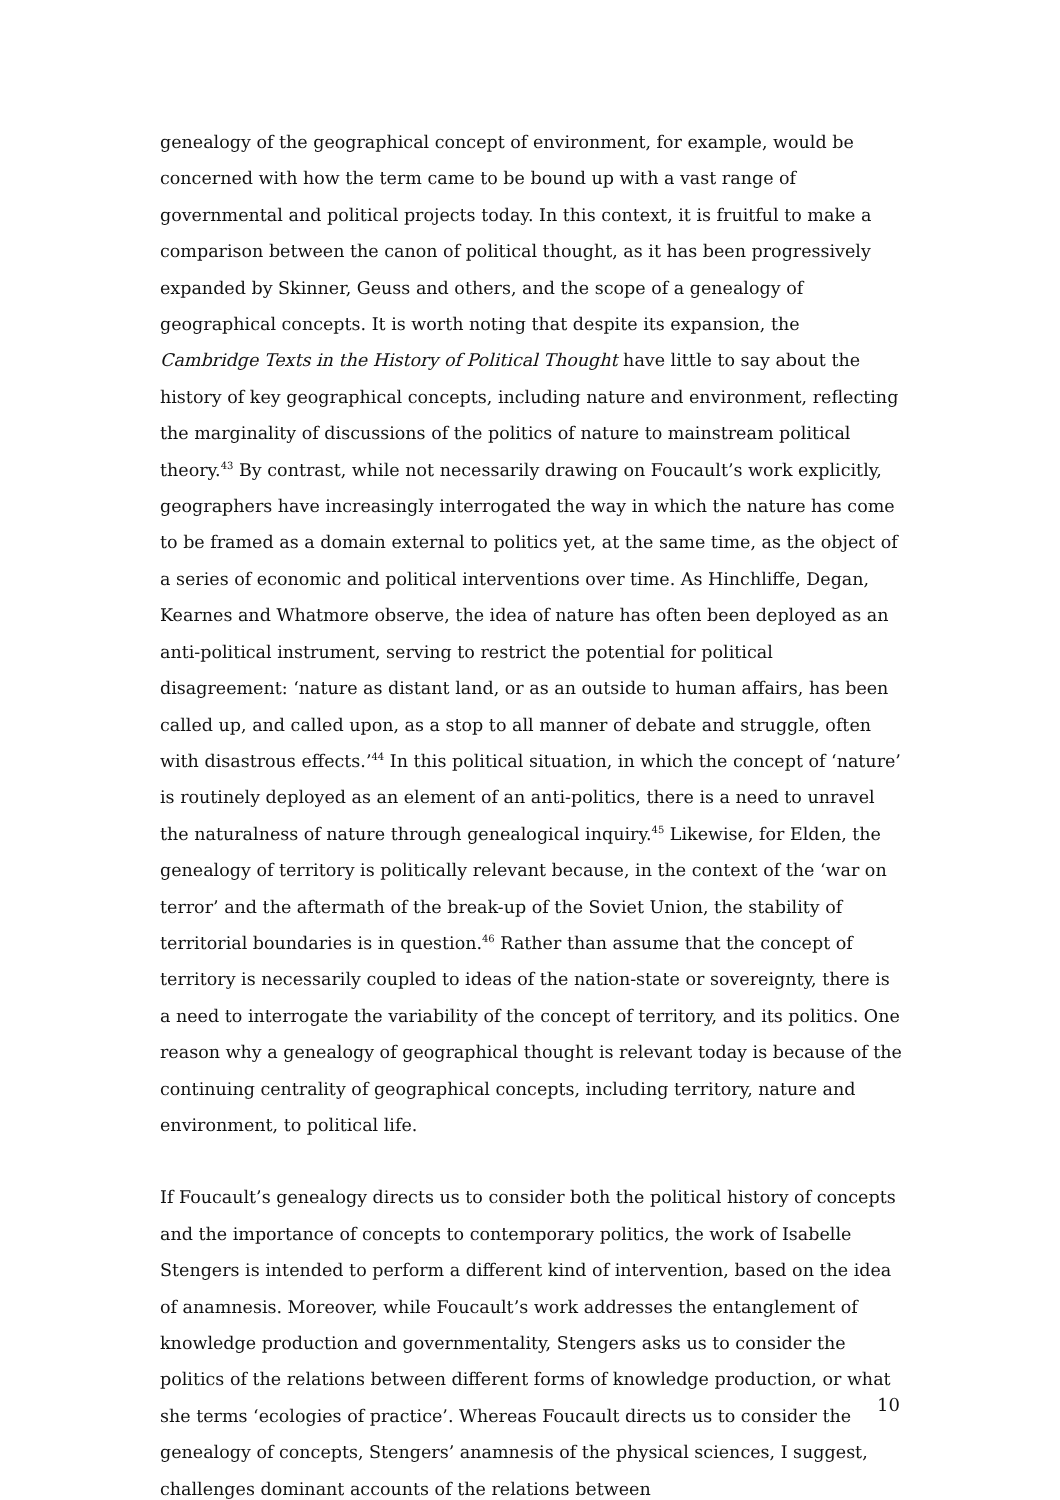genealogy of the geographical concept of environment, for example, would be concerned with how the term came to be bound up with a vast range of governmental and political projects today. In this context, it is fruitful to make a comparison between the canon of political thought, as it has been progressively expanded by Skinner, Geuss and others, and the scope of a genealogy of geographical concepts. It is worth noting that despite its expansion, the Cambridge Texts in the History of Political Thought have little to say about the history of key geographical concepts, including nature and environment, reflecting the marginality of discussions of the politics of nature to mainstream political theory.<sup>43</sup> By contrast, while not necessarily drawing on Foucault’s work explicitly, geographers have increasingly interrogated the way in which the nature has come to be framed as a domain external to politics yet, at the same time, as the object of a series of economic and political interventions over time. As Hinchliffe, Degan, Kearnes and Whatmore observe, the idea of nature has often been deployed as an anti-political instrument, serving to restrict the potential for political disagreement: ‘nature as distant land, or as an outside to human affairs, has been called up, and called upon, as a stop to all manner of debate and struggle, often with disastrous effects.’<sup>44</sup> In this political situation, in which the concept of ‘nature’ is routinely deployed as an element of an anti-politics, there is a need to unravel the naturalness of nature through genealogical inquiry.<sup>45</sup> Likewise, for Elden, the genealogy of territory is politically relevant because, in the context of the ‘war on terror’ and the aftermath of the break-up of the Soviet Union, the stability of territorial boundaries is in question.<sup>46</sup> Rather than assume that the concept of territory is necessarily coupled to ideas of the nation-state or sovereignty, there is a need to interrogate the variability of the concept of territory, and its politics. One reason why a genealogy of geographical thought is relevant today is because of the continuing centrality of geographical concepts, including territory, nature and environment, to political life.
If Foucault’s genealogy directs us to consider both the political history of concepts and the importance of concepts to contemporary politics, the work of Isabelle Stengers is intended to perform a different kind of intervention, based on the idea of anamnesis. Moreover, while Foucault’s work addresses the entanglement of knowledge production and governmentality, Stengers asks us to consider the politics of the relations between different forms of knowledge production, or what she terms ‘ecologies of practice’. Whereas Foucault directs us to consider the genealogy of concepts, Stengers’ anamnesis of the physical sciences, I suggest, challenges dominant accounts of the relations between
10